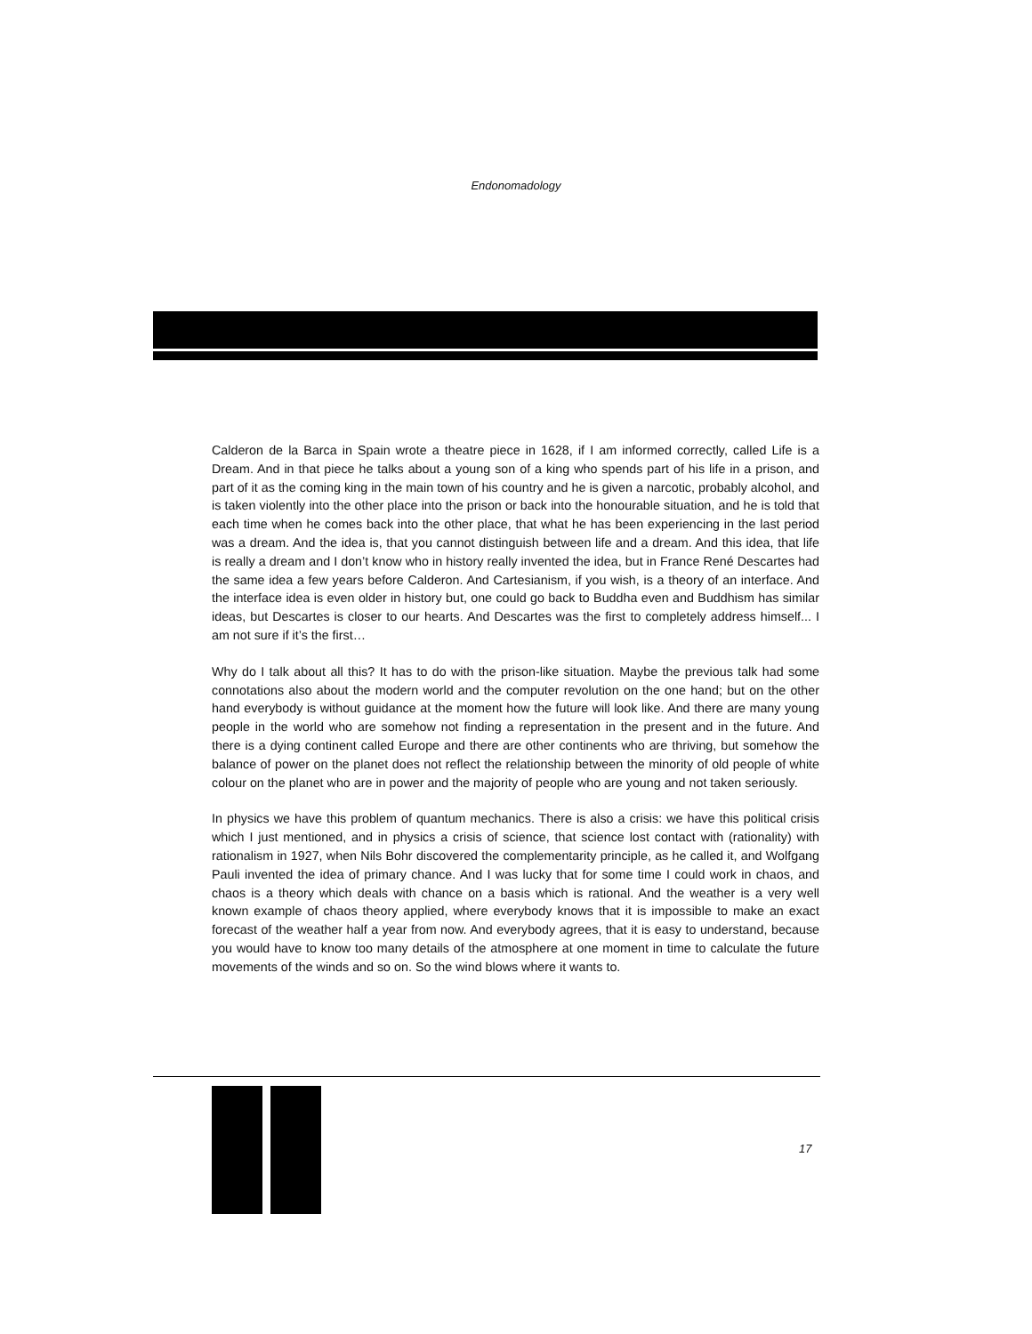Endonomadology
Calderon de la Barca in Spain wrote a theatre piece in 1628, if I am informed correctly, called Life is a Dream. And in that piece he talks about a young son of a king who spends part of his life in a prison, and part of it as the coming king in the main town of his country and he is given a narcotic, probably alcohol, and is taken violently into the other place into the prison or back into the honourable situation, and he is told that each time when he comes back into the other place, that what he has been experiencing in the last period was a dream. And the idea is, that you cannot distinguish between life and a dream. And this idea, that life is really a dream and I don’t know who in history really invented the idea, but in France René Descartes had the same idea a few years before Calderon. And Cartesianism, if you wish, is a theory of an interface. And the interface idea is even older in history but, one could go back to Buddha even and Buddhism has similar ideas, but Descartes is closer to our hearts. And Descartes was the first to completely address himself... I am not sure if it’s the first…
Why do I talk about all this? It has to do with the prison-like situation. Maybe the previous talk had some connotations also about the modern world and the computer revolution on the one hand; but on the other hand everybody is without guidance at the moment how the future will look like. And there are many young people in the world who are somehow not finding a representation in the present and in the future. And there is a dying continent called Europe and there are other continents who are thriving, but somehow the balance of power on the planet does not reflect the relationship between the minority of old people of white colour on the planet who are in power and the majority of people who are young and not taken seriously.
In physics we have this problem of quantum mechanics. There is also a crisis: we have this political crisis which I just mentioned, and in physics a crisis of science, that science lost contact with (rationality) with rationalism in 1927, when Nils Bohr discovered the complementarity principle, as he called it, and Wolfgang Pauli invented the idea of primary chance. And I was lucky that for some time I could work in chaos, and chaos is a theory which deals with chance on a basis which is rational. And the weather is a very well known example of chaos theory applied, where everybody knows that it is impossible to make an exact forecast of the weather half a year from now. And everybody agrees, that it is easy to understand, because you would have to know too many details of the atmosphere at one moment in time to calculate the future movements of the winds and so on. So the wind blows where it wants to.
17